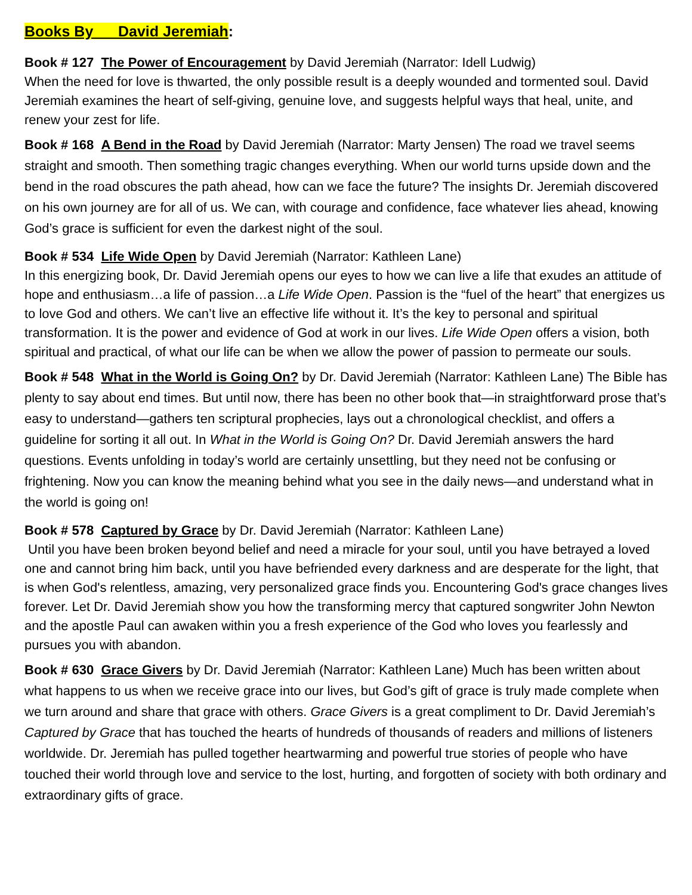Books By David Jeremiah:
Book # 127 The Power of Encouragement by David Jeremiah (Narrator: Idell Ludwig)
When the need for love is thwarted, the only possible result is a deeply wounded and tormented soul. David Jeremiah examines the heart of self-giving, genuine love, and suggests helpful ways that heal, unite, and renew your zest for life.
Book # 168 A Bend in the Road by David Jeremiah (Narrator: Marty Jensen) The road we travel seems straight and smooth. Then something tragic changes everything. When our world turns upside down and the bend in the road obscures the path ahead, how can we face the future? The insights Dr. Jeremiah discovered on his own journey are for all of us. We can, with courage and confidence, face whatever lies ahead, knowing God’s grace is sufficient for even the darkest night of the soul.
Book # 534 Life Wide Open by David Jeremiah (Narrator: Kathleen Lane)
In this energizing book, Dr. David Jeremiah opens our eyes to how we can live a life that exudes an attitude of hope and enthusiasm…a life of passion…a Life Wide Open. Passion is the “fuel of the heart” that energizes us to love God and others. We can’t live an effective life without it. It’s the key to personal and spiritual transformation. It is the power and evidence of God at work in our lives. Life Wide Open offers a vision, both spiritual and practical, of what our life can be when we allow the power of passion to permeate our souls.
Book # 548 What in the World is Going On? by Dr. David Jeremiah (Narrator: Kathleen Lane) The Bible has plenty to say about end times. But until now, there has been no other book that—in straightforward prose that’s easy to understand—gathers ten scriptural prophecies, lays out a chronological checklist, and offers a guideline for sorting it all out. In What in the World is Going On? Dr. David Jeremiah answers the hard questions. Events unfolding in today’s world are certainly unsettling, but they need not be confusing or frightening. Now you can know the meaning behind what you see in the daily news—and understand what in the world is going on!
Book # 578 Captured by Grace by Dr. David Jeremiah (Narrator: Kathleen Lane)
Until you have been broken beyond belief and need a miracle for your soul, until you have betrayed a loved one and cannot bring him back, until you have befriended every darkness and are desperate for the light, that is when God's relentless, amazing, very personalized grace finds you. Encountering God's grace changes lives forever. Let Dr. David Jeremiah show you how the transforming mercy that captured songwriter John Newton and the apostle Paul can awaken within you a fresh experience of the God who loves you fearlessly and pursues you with abandon.
Book # 630 Grace Givers by Dr. David Jeremiah (Narrator: Kathleen Lane) Much has been written about what happens to us when we receive grace into our lives, but God’s gift of grace is truly made complete when we turn around and share that grace with others. Grace Givers is a great compliment to Dr. David Jeremiah’s Captured by Grace that has touched the hearts of hundreds of thousands of readers and millions of listeners worldwide. Dr. Jeremiah has pulled together heartwarming and powerful true stories of people who have touched their world through love and service to the lost, hurting, and forgotten of society with both ordinary and extraordinary gifts of grace.